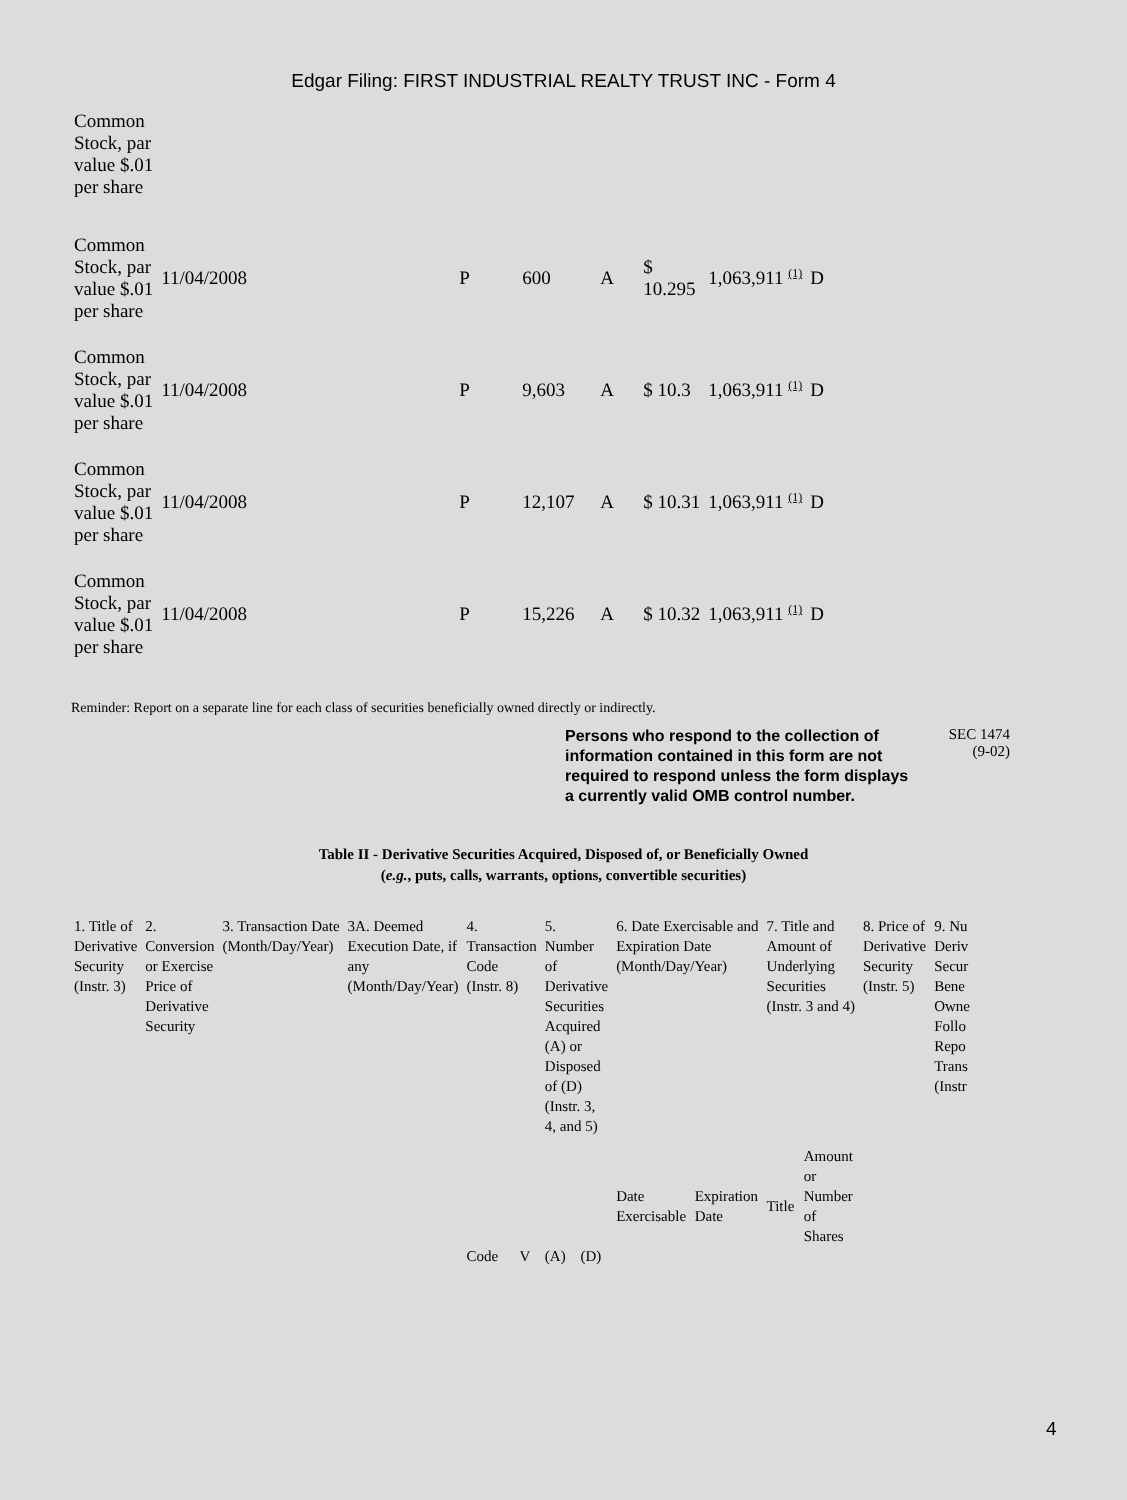Edgar Filing: FIRST INDUSTRIAL REALTY TRUST INC - Form 4
| Common Stock, par value $.01 per share | | | | | | | |
| Common Stock, par value $.01 per share | 11/04/2008 | P | 600 | A | $ 10.295 | 1,063,911 <sup>(1)</sup> | D |
| Common Stock, par value $.01 per share | 11/04/2008 | P | 9,603 | A | $ 10.3 | 1,063,911 <sup>(1)</sup> | D |
| Common Stock, par value $.01 per share | 11/04/2008 | P | 12,107 | A | $ 10.31 | 1,063,911 <sup>(1)</sup> | D |
| Common Stock, par value $.01 per share | 11/04/2008 | P | 15,226 | A | $ 10.32 | 1,063,911 <sup>(1)</sup> | D |
Reminder: Report on a separate line for each class of securities beneficially owned directly or indirectly.
Persons who respond to the collection of information contained in this form are not required to respond unless the form displays a currently valid OMB control number.
SEC 1474
(9-02)
Table II - Derivative Securities Acquired, Disposed of, or Beneficially Owned
(e.g., puts, calls, warrants, options, convertible securities)
| 1. Title of Derivative Security (Instr. 3) | 2. Conversion or Exercise Price of Derivative Security | 3. Transaction Date (Month/Day/Year) | 3A. Deemed Execution Date, if any (Month/Day/Year) | 4. Transaction Code (Instr. 8) | | 5. Number of Derivative Securities Acquired (A) or Disposed of (D) (Instr. 3, 4, and 5) | | 6. Date Exercisable and Expiration Date (Month/Day/Year) | | 7. Title and Amount of Underlying Securities (Instr. 3 and 4) | | 8. Price of Derivative Security (Instr. 5) | 9. Nu Deriv Secur Bene Owne Follo Repo Trans (Instr |
| | | | | | | | | Date Exercisable | Expiration Date | Title | Amount or Number of Shares | | |
| | | | | Code | V | (A) | (D) | | | | | | |
4